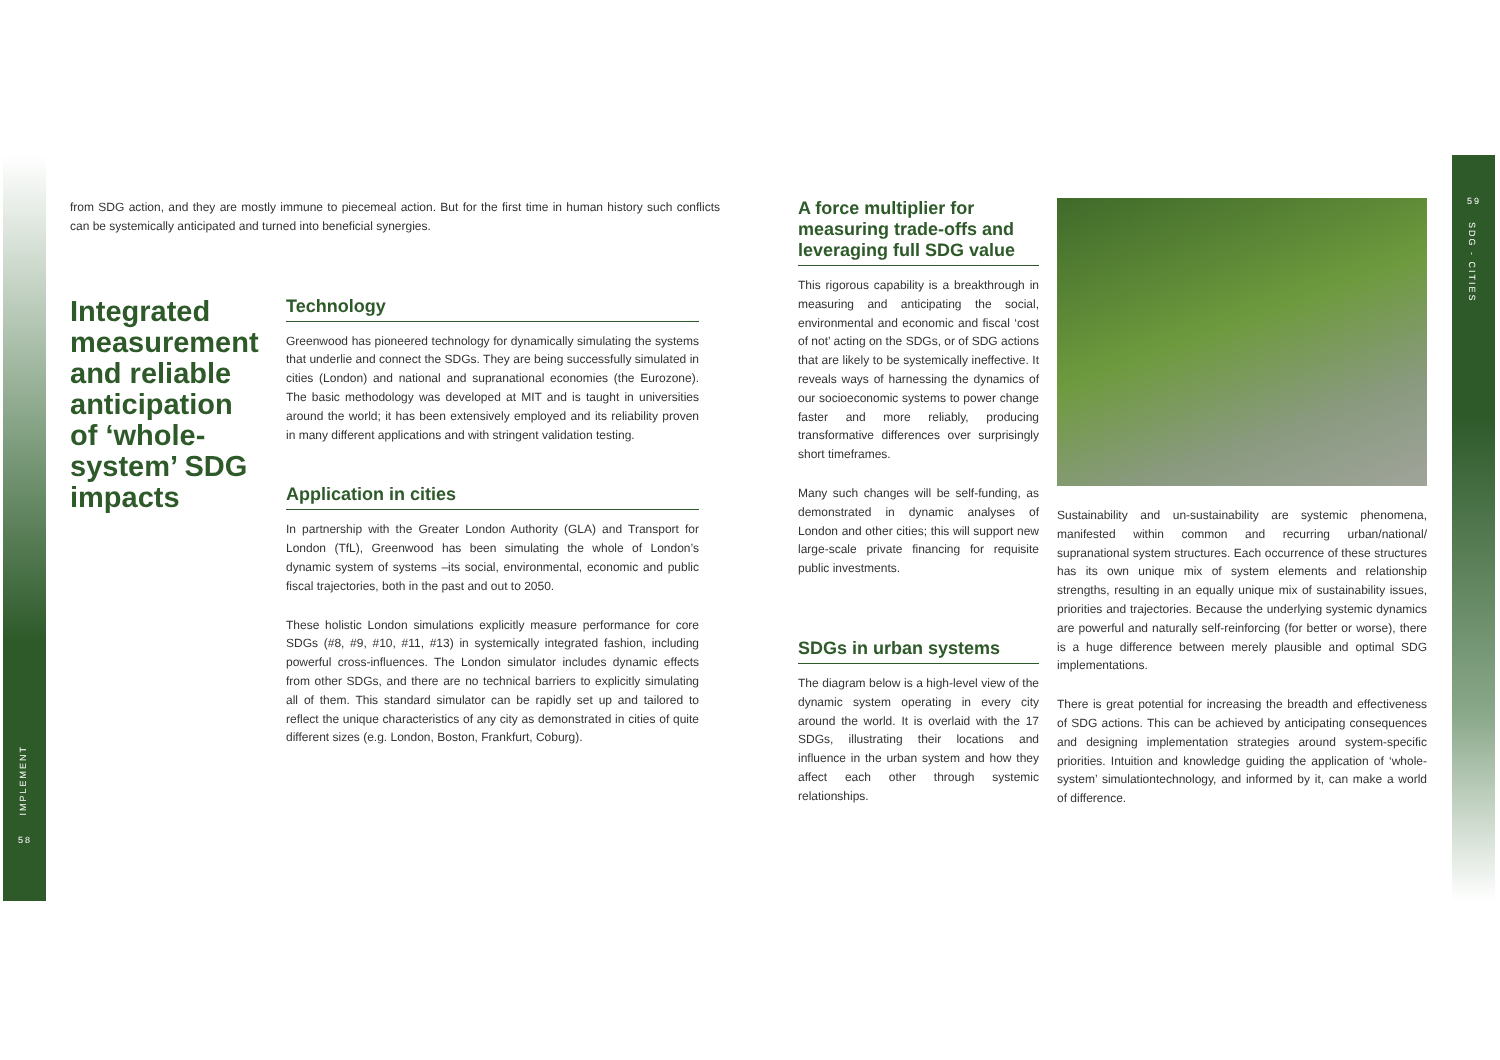IMPLEMENT
58
59
SDG - CITIES
from SDG action, and they are mostly immune to piecemeal action. But for the first time in human history such conflicts can be systemically anticipated and turned into beneficial synergies.
Integrated measurement and reliable anticipation of ‘whole-system’ SDG impacts
Technology
Greenwood has pioneered technology for dynamically simulating the systems that underlie and connect the SDGs. They are being successfully simulated in cities (London) and national and supranational economies (the Eurozone). The basic methodology was developed at MIT and is taught in universities around the world; it has been extensively employed and its reliability proven in many different applications and with stringent validation testing.
Application in cities
In partnership with the Greater London Authority (GLA) and Transport for London (TfL), Greenwood has been simulating the whole of London’s dynamic system of systems –its social, environmental, economic and public fiscal trajectories, both in the past and out to 2050.
These holistic London simulations explicitly measure performance for core SDGs (#8, #9, #10, #11, #13) in systemically integrated fashion, including powerful cross-influences. The London simulator includes dynamic effects from other SDGs, and there are no technical barriers to explicitly simulating all of them. This standard simulator can be rapidly set up and tailored to reflect the unique characteristics of any city as demonstrated in cities of quite different sizes (e.g. London, Boston, Frankfurt, Coburg).
A force multiplier for measuring trade-offs and leveraging full SDG value
This rigorous capability is a breakthrough in measuring and anticipating the social, environmental and economic and fiscal ‘cost of not’ acting on the SDGs, or of SDG actions that are likely to be systemically ineffective. It reveals ways of harnessing the dynamics of our socioeconomic systems to power change faster and more reliably, producing transformative differences over surprisingly short timeframes.
Many such changes will be self-funding, as demonstrated in dynamic analyses of London and other cities; this will support new large-scale private financing for requisite public investments.
SDGs in urban systems
The diagram below is a high-level view of the dynamic system operating in every city around the world. It is overlaid with the 17 SDGs, illustrating their locations and influence in the urban system and how they affect each other through systemic relationships.
Sustainability and un-sustainability are systemic phenomena, manifested within common and recurring urban/national/ supranational system structures. Each occurrence of these structures has its own unique mix of system elements and relationship strengths, resulting in an equally unique mix of sustainability issues, priorities and trajectories. Because the underlying systemic dynamics are powerful and naturally self-reinforcing (for better or worse), there is a huge difference between merely plausible and optimal SDG implementations.
There is great potential for increasing the breadth and effectiveness of SDG actions. This can be achieved by anticipating consequences and designing implementation strategies around system-specific priorities. Intuition and knowledge guiding the application of ‘whole-system’ simulationtechnology, and informed by it, can make a world of difference.